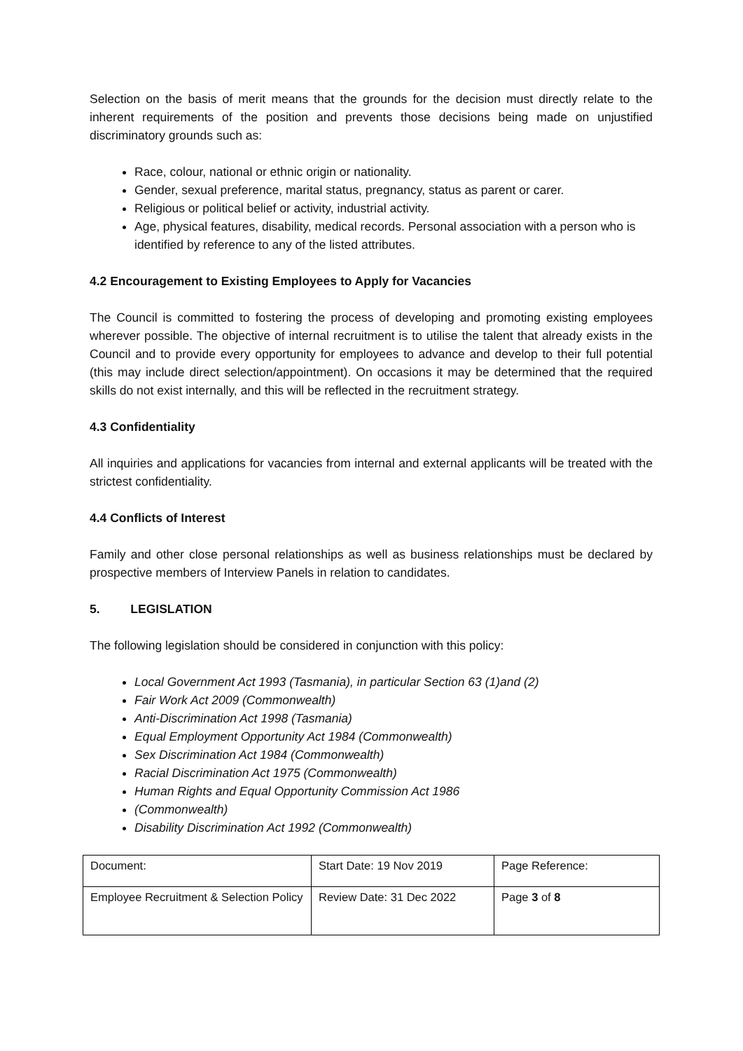Selection on the basis of merit means that the grounds for the decision must directly relate to the inherent requirements of the position and prevents those decisions being made on unjustified discriminatory grounds such as:
Race, colour, national or ethnic origin or nationality.
Gender, sexual preference, marital status, pregnancy, status as parent or carer.
Religious or political belief or activity, industrial activity.
Age, physical features, disability, medical records. Personal association with a person who is identified by reference to any of the listed attributes.
4.2 Encouragement to Existing Employees to Apply for Vacancies
The Council is committed to fostering the process of developing and promoting existing employees wherever possible. The objective of internal recruitment is to utilise the talent that already exists in the Council and to provide every opportunity for employees to advance and develop to their full potential (this may include direct selection/appointment). On occasions it may be determined that the required skills do not exist internally, and this will be reflected in the recruitment strategy.
4.3 Confidentiality
All inquiries and applications for vacancies from internal and external applicants will be treated with the strictest confidentiality.
4.4 Conflicts of Interest
Family and other close personal relationships as well as business relationships must be declared by prospective members of Interview Panels in relation to candidates.
5. LEGISLATION
The following legislation should be considered in conjunction with this policy:
Local Government Act 1993 (Tasmania), in particular Section 63 (1)and (2)
Fair Work Act 2009 (Commonwealth)
Anti-Discrimination Act 1998 (Tasmania)
Equal Employment Opportunity Act 1984 (Commonwealth)
Sex Discrimination Act 1984 (Commonwealth)
Racial Discrimination Act 1975 (Commonwealth)
Human Rights and Equal Opportunity Commission Act 1986
(Commonwealth)
Disability Discrimination Act 1992 (Commonwealth)
| Document: | Start Date: 19 Nov 2019 | Page Reference: |
| Employee Recruitment & Selection Policy | Review Date: 31 Dec 2022 | Page 3 of 8 |